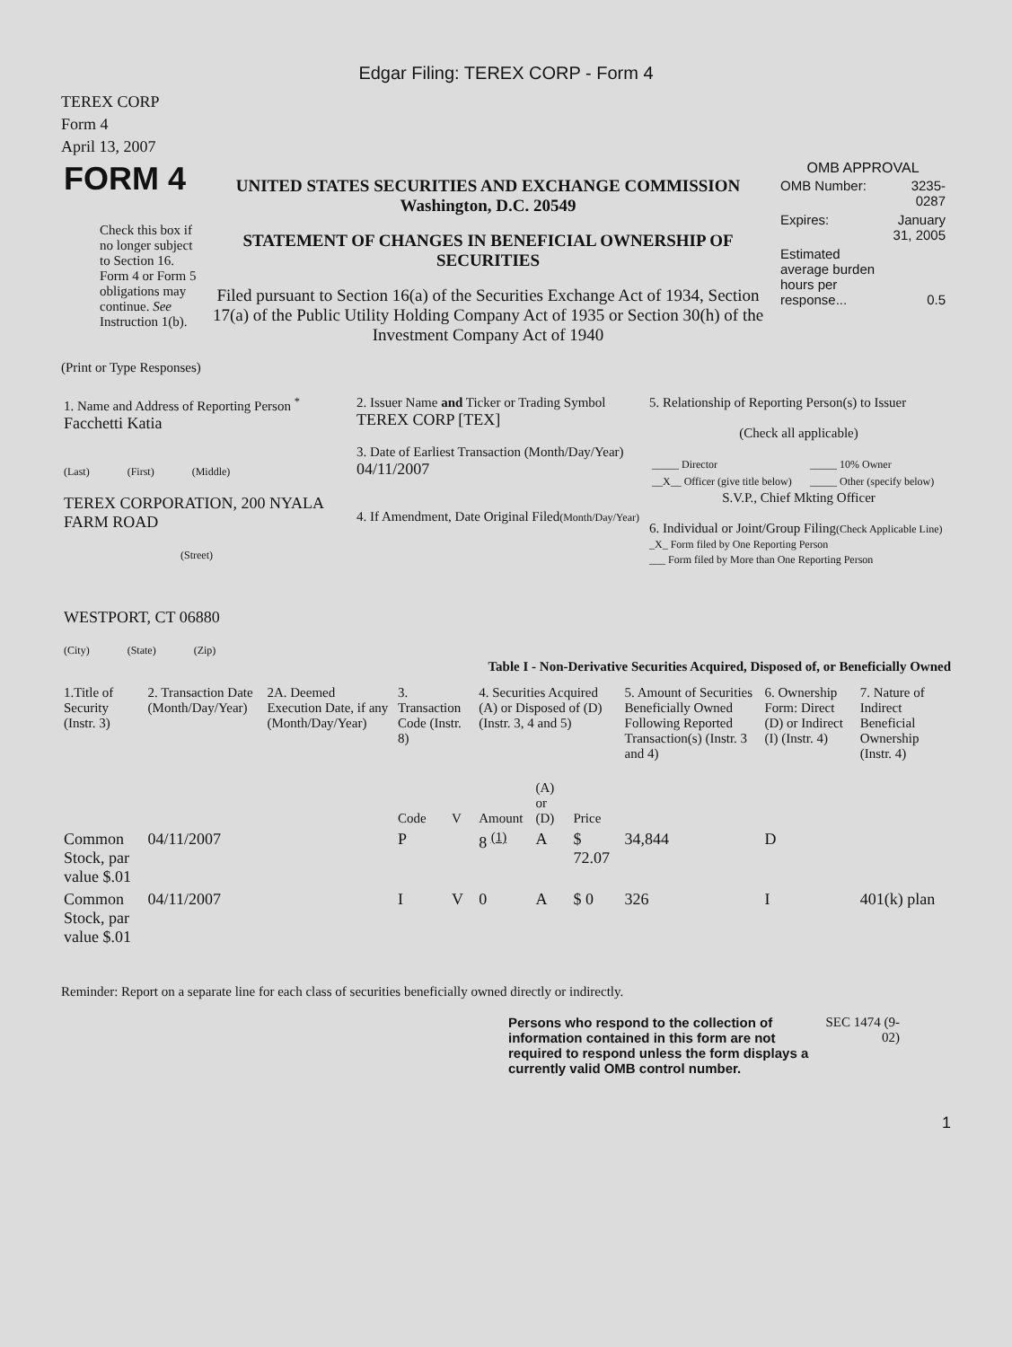Edgar Filing: TEREX CORP - Form 4
TEREX CORP
Form 4
April 13, 2007
| FORM 4 Check this box if no longer subject to Section 16. Form 4 or Form 5 obligations may continue. See Instruction 1(b). | UNITED STATES SECURITIES AND EXCHANGE COMMISSION Washington, D.C. 20549 STATEMENT OF CHANGES IN BENEFICIAL OWNERSHIP OF SECURITIES Filed pursuant to Section 16(a) of the Securities Exchange Act of 1934, Section 17(a) of the Public Utility Holding Company Act of 1935 or Section 30(h) of the Investment Company Act of 1940 | OMB APPROVAL / OMB Number: / 3235-0287 / / Expires: / January 31, 2005 / / Estimated average burden hours per response... / 0.5 / |
(Print or Type Responses)
| 1. Name and Address of Reporting Person <sup>*</sup> Facchetti Katia (Last) (First) (Middle) TEREX CORPORATION, 200 NYALA FARM ROAD (Street) WESTPORT, CT 06880 (City) (State) (Zip) | 2. Issuer Name and Ticker or Trading Symbol TEREX CORP [TEX] 3. Date of Earliest Transaction (Month/Day/Year) 04/11/2007 4. If Amendment, Date Original Filed (Month/Day/Year) | 5. Relationship of Reporting Person(s) to Issuer (Check all applicable) / _____ Director / _____ 10% Owner / / __X__ Officer (give title below) / _____ Other (specify below) / S.V.P., Chief Mkting Officer 6. Individual or Joint/Group Filing (Check Applicable Line) _X_ Form filed by One Reporting Person ___ Form filed by More than One Reporting Person |
Table I - Non-Derivative Securities Acquired, Disposed of, or Beneficially Owned
| 1.Title of Security (Instr. 3) | 2. Transaction Date (Month/Day/Year) | 2A. Deemed Execution Date, if any (Month/Day/Year) | 3. Transaction Code (Instr. 8) | | 4. Securities Acquired (A) or Disposed of (D) (Instr. 3, 4 and 5) | | | 5. Amount of Securities Beneficially Owned Following Reported Transaction(s) (Instr. 3 and 4) | 6. Ownership Form: Direct (D) or Indirect (I) (Instr. 4) | 7. Nature of Indirect Beneficial Ownership (Instr. 4) |
| --- | --- | --- | --- | --- | --- | --- | --- | --- | --- | --- |
| | | | Code | V | Amount | (A) or (D) | Price | | | |
| Common Stock, par value $.01 | 04/11/2007 | | P | | 8 <sup>(1)</sup> | A | $ 72.07 | 34,844 | D | |
| Common Stock, par value $.01 | 04/11/2007 | | I | V | 0 | A | $ 0 | 326 | I | 401(k) plan |
Reminder: Report on a separate line for each class of securities beneficially owned directly or indirectly.
| Persons who respond to the collection of information contained in this form are not required to respond unless the form displays a currently valid OMB control number. | SEC 1474 (9-02) |
1